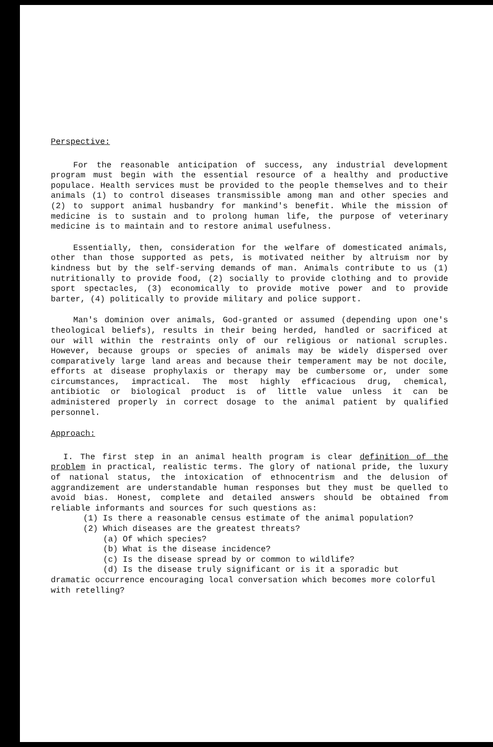Perspective:
For the reasonable anticipation of success, any industrial development program must begin with the essential resource of a healthy and productive populace. Health services must be provided to the people themselves and to their animals (1) to control diseases transmissible among man and other species and (2) to support animal husbandry for mankind's benefit. While the mission of medicine is to sustain and to prolong human life, the purpose of veterinary medicine is to maintain and to restore animal usefulness.
Essentially, then, consideration for the welfare of domesticated animals, other than those supported as pets, is motivated neither by altruism nor by kindness but by the self-serving demands of man. Animals contribute to us (1) nutritionally to provide food, (2) socially to provide clothing and to provide sport spectacles, (3) economically to provide motive power and to provide barter, (4) politically to provide military and police support.
Man's dominion over animals, God-granted or assumed (depending upon one's theological beliefs), results in their being herded, handled or sacrificed at our will within the restraints only of our religious or national scruples. However, because groups or species of animals may be widely dispersed over comparatively large land areas and because their temperament may be not docile, efforts at disease prophylaxis or therapy may be cumbersome or, under some circumstances, impractical. The most highly efficacious drug, chemical, antibiotic or biological product is of little value unless it can be administered properly in correct dosage to the animal patient by qualified personnel.
Approach:
I. The first step in an animal health program is clear definition of the problem in practical, realistic terms. The glory of national pride, the luxury of national status, the intoxication of ethnocentrism and the delusion of aggrandizement are understandable human responses but they must be quelled to avoid bias. Honest, complete and detailed answers should be obtained from reliable informants and sources for such questions as:
(1) Is there a reasonable census estimate of the animal population?
(2) Which diseases are the greatest threats?
(a) Of which species?
(b) What is the disease incidence?
(c) Is the disease spread by or common to wildlife?
(d) Is the disease truly significant or is it a sporadic but
dramatic occurrence encouraging local conversation which becomes more colorful with retelling?